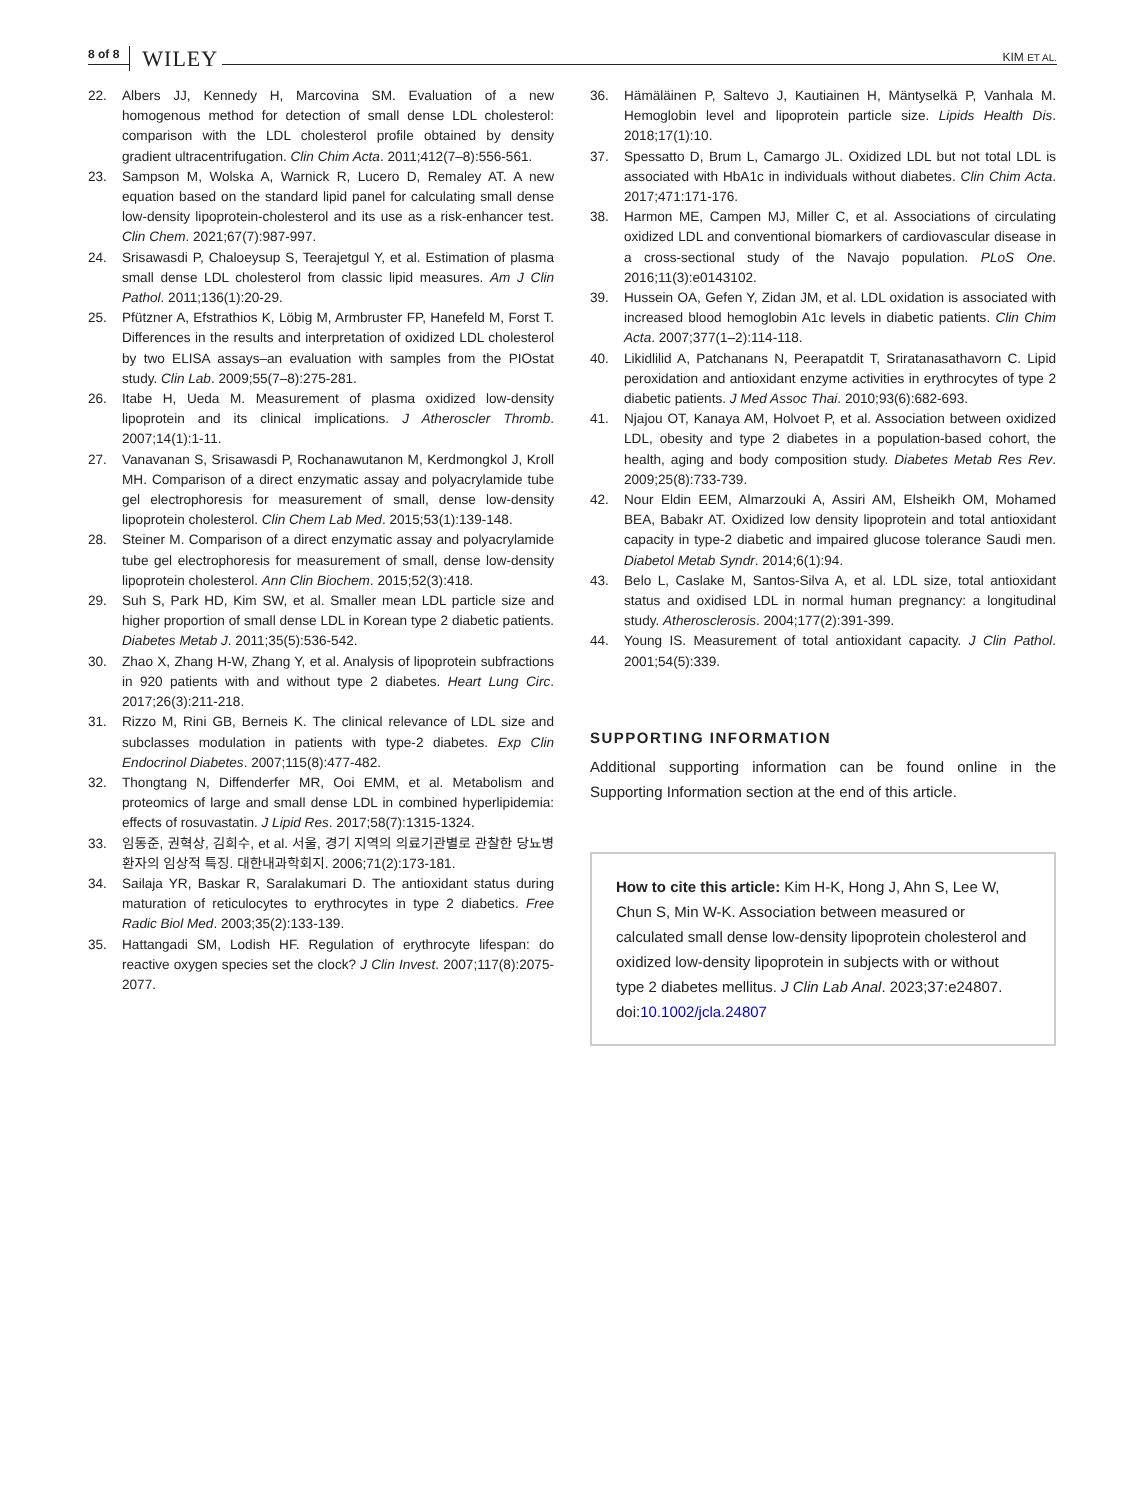8 of 8 WILEY
KIM ET AL.
22. Albers JJ, Kennedy H, Marcovina SM. Evaluation of a new homogenous method for detection of small dense LDL cholesterol: comparison with the LDL cholesterol profile obtained by density gradient ultracentrifugation. Clin Chim Acta. 2011;412(7–8):556-561.
23. Sampson M, Wolska A, Warnick R, Lucero D, Remaley AT. A new equation based on the standard lipid panel for calculating small dense low-density lipoprotein-cholesterol and its use as a risk-enhancer test. Clin Chem. 2021;67(7):987-997.
24. Srisawasdi P, Chaloeysup S, Teerajetgul Y, et al. Estimation of plasma small dense LDL cholesterol from classic lipid measures. Am J Clin Pathol. 2011;136(1):20-29.
25. Pfützner A, Efstrathios K, Löbig M, Armbruster FP, Hanefeld M, Forst T. Differences in the results and interpretation of oxidized LDL cholesterol by two ELISA assays–an evaluation with samples from the PIOstat study. Clin Lab. 2009;55(7–8):275-281.
26. Itabe H, Ueda M. Measurement of plasma oxidized low-density lipoprotein and its clinical implications. J Atheroscler Thromb. 2007;14(1):1-11.
27. Vanavanan S, Srisawasdi P, Rochanawutanon M, Kerdmongkol J, Kroll MH. Comparison of a direct enzymatic assay and polyacrylamide tube gel electrophoresis for measurement of small, dense low-density lipoprotein cholesterol. Clin Chem Lab Med. 2015;53(1):139-148.
28. Steiner M. Comparison of a direct enzymatic assay and polyacrylamide tube gel electrophoresis for measurement of small, dense low-density lipoprotein cholesterol. Ann Clin Biochem. 2015;52(3):418.
29. Suh S, Park HD, Kim SW, et al. Smaller mean LDL particle size and higher proportion of small dense LDL in Korean type 2 diabetic patients. Diabetes Metab J. 2011;35(5):536-542.
30. Zhao X, Zhang H-W, Zhang Y, et al. Analysis of lipoprotein subfractions in 920 patients with and without type 2 diabetes. Heart Lung Circ. 2017;26(3):211-218.
31. Rizzo M, Rini GB, Berneis K. The clinical relevance of LDL size and subclasses modulation in patients with type-2 diabetes. Exp Clin Endocrinol Diabetes. 2007;115(8):477-482.
32. Thongtang N, Diffenderfer MR, Ooi EMM, et al. Metabolism and proteomics of large and small dense LDL in combined hyperlipidemia: effects of rosuvastatin. J Lipid Res. 2017;58(7):1315-1324.
33. 임동준, 권혁상, 김희수, et al. 서울, 경기 지역의 의료기관별로 관찰한 당뇨병 환자의 임상적 특징. 대한내과학회지. 2006;71(2):173-181.
34. Sailaja YR, Baskar R, Saralakumari D. The antioxidant status during maturation of reticulocytes to erythrocytes in type 2 diabetics. Free Radic Biol Med. 2003;35(2):133-139.
35. Hattangadi SM, Lodish HF. Regulation of erythrocyte lifespan: do reactive oxygen species set the clock? J Clin Invest. 2007;117(8):2075-2077.
36. Hämäläinen P, Saltevo J, Kautiainen H, Mäntyselkä P, Vanhala M. Hemoglobin level and lipoprotein particle size. Lipids Health Dis. 2018;17(1):10.
37. Spessatto D, Brum L, Camargo JL. Oxidized LDL but not total LDL is associated with HbA1c in individuals without diabetes. Clin Chim Acta. 2017;471:171-176.
38. Harmon ME, Campen MJ, Miller C, et al. Associations of circulating oxidized LDL and conventional biomarkers of cardiovascular disease in a cross-sectional study of the Navajo population. PLoS One. 2016;11(3):e0143102.
39. Hussein OA, Gefen Y, Zidan JM, et al. LDL oxidation is associated with increased blood hemoglobin A1c levels in diabetic patients. Clin Chim Acta. 2007;377(1–2):114-118.
40. Likidlilid A, Patchanans N, Peerapatdit T, Sriratanasathavorn C. Lipid peroxidation and antioxidant enzyme activities in erythrocytes of type 2 diabetic patients. J Med Assoc Thai. 2010;93(6):682-693.
41. Njajou OT, Kanaya AM, Holvoet P, et al. Association between oxidized LDL, obesity and type 2 diabetes in a population-based cohort, the health, aging and body composition study. Diabetes Metab Res Rev. 2009;25(8):733-739.
42. Nour Eldin EEM, Almarzouki A, Assiri AM, Elsheikh OM, Mohamed BEA, Babakr AT. Oxidized low density lipoprotein and total antioxidant capacity in type-2 diabetic and impaired glucose tolerance Saudi men. Diabetol Metab Syndr. 2014;6(1):94.
43. Belo L, Caslake M, Santos-Silva A, et al. LDL size, total antioxidant status and oxidised LDL in normal human pregnancy: a longitudinal study. Atherosclerosis. 2004;177(2):391-399.
44. Young IS. Measurement of total antioxidant capacity. J Clin Pathol. 2001;54(5):339.
SUPPORTING INFORMATION
Additional supporting information can be found online in the Supporting Information section at the end of this article.
How to cite this article: Kim H-K, Hong J, Ahn S, Lee W, Chun S, Min W-K. Association between measured or calculated small dense low-density lipoprotein cholesterol and oxidized low-density lipoprotein in subjects with or without type 2 diabetes mellitus. J Clin Lab Anal. 2023;37:e24807. doi:10.1002/jcla.24807